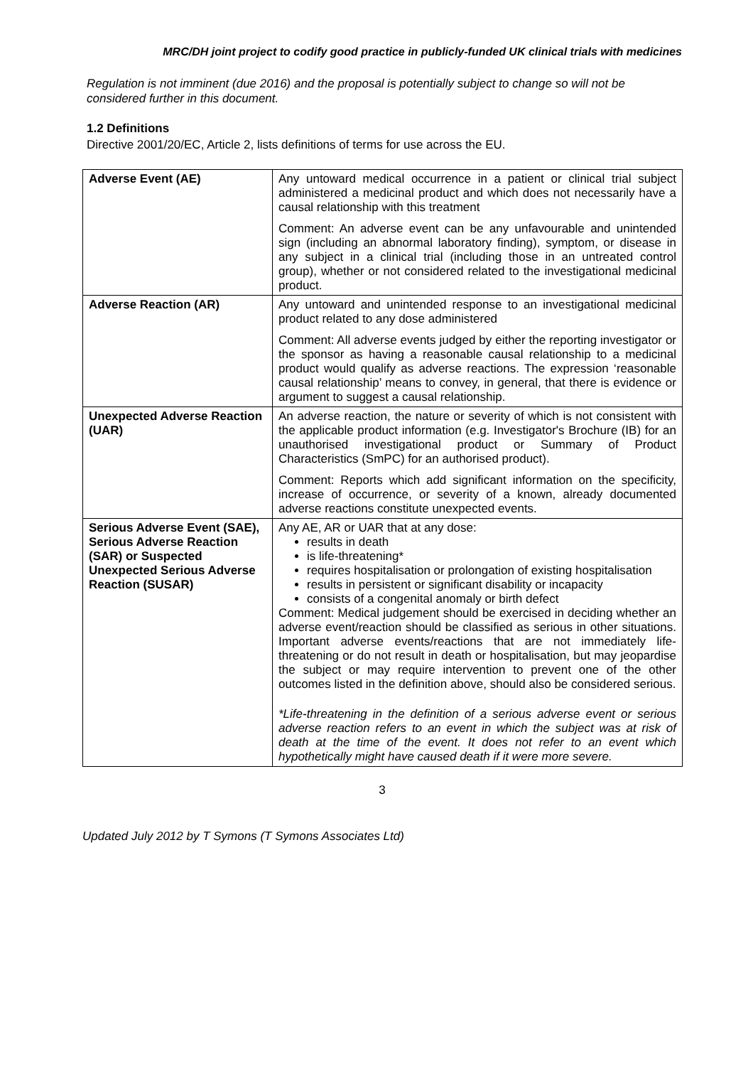MRC/DH joint project to codify good practice in publicly-funded UK clinical trials with medicines
Regulation is not imminent (due 2016) and the proposal is potentially subject to change so will not be considered further in this document.
1.2 Definitions
Directive 2001/20/EC, Article 2, lists definitions of terms for use across the EU.
| Adverse Event (AE) | Any untoward medical occurrence in a patient or clinical trial subject administered a medicinal product and which does not necessarily have a causal relationship with this treatment Comment: An adverse event can be any unfavourable and unintended sign (including an abnormal laboratory finding), symptom, or disease in any subject in a clinical trial (including those in an untreated control group), whether or not considered related to the investigational medicinal product. |
| Adverse Reaction (AR) | Any untoward and unintended response to an investigational medicinal product related to any dose administered Comment: All adverse events judged by either the reporting investigator or the sponsor as having a reasonable causal relationship to a medicinal product would qualify as adverse reactions. The expression ‘reasonable causal relationship’ means to convey, in general, that there is evidence or argument to suggest a causal relationship. |
| Unexpected Adverse Reaction (UAR) | An adverse reaction, the nature or severity of which is not consistent with the applicable product information (e.g. Investigator's Brochure (IB) for an unauthorised investigational product or Summary of Product Characteristics (SmPC) for an authorised product). Comment: Reports which add significant information on the specificity, increase of occurrence, or severity of a known, already documented adverse reactions constitute unexpected events. |
| Serious Adverse Event (SAE), Serious Adverse Reaction (SAR) or Suspected Unexpected Serious Adverse Reaction (SUSAR) | Any AE, AR or UAR that at any dose: results in death is life-threatening* requires hospitalisation or prolongation of existing hospitalisation results in persistent or significant disability or incapacity consists of a congenital anomaly or birth defect Comment: Medical judgement should be exercised in deciding whether an adverse event/reaction should be classified as serious in other situations. Important adverse events/reactions that are not immediately life-threatening or do not result in death or hospitalisation, but may jeopardise the subject or may require intervention to prevent one of the other outcomes listed in the definition above, should also be considered serious. *Life-threatening in the definition of a serious adverse event or serious adverse reaction refers to an event in which the subject was at risk of death at the time of the event. It does not refer to an event which hypothetically might have caused death if it were more severe. |
3
Updated July 2012 by T Symons (T Symons Associates Ltd)